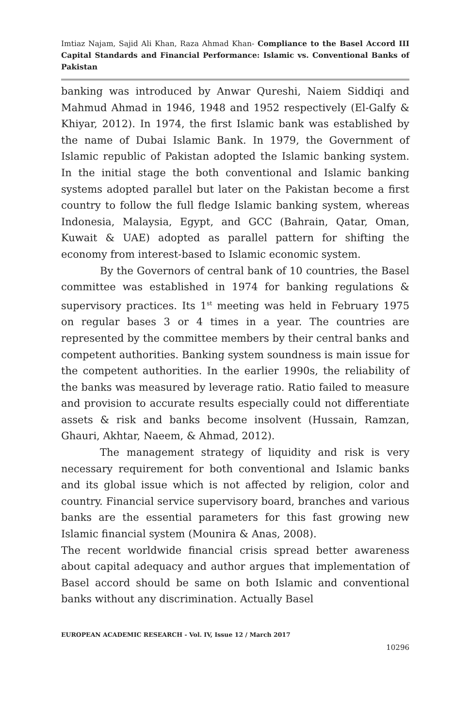Imtiaz Najam, Sajid Ali Khan, Raza Ahmad Khan- Compliance to the Basel Accord III Capital Standards and Financial Performance: Islamic vs. Conventional Banks of Pakistan
banking was introduced by Anwar Qureshi, Naiem Siddiqi and Mahmud Ahmad in 1946, 1948 and 1952 respectively (El-Galfy & Khiyar, 2012). In 1974, the first Islamic bank was established by the name of Dubai Islamic Bank. In 1979, the Government of Islamic republic of Pakistan adopted the Islamic banking system. In the initial stage the both conventional and Islamic banking systems adopted parallel but later on the Pakistan become a first country to follow the full fledge Islamic banking system, whereas Indonesia, Malaysia, Egypt, and GCC (Bahrain, Qatar, Oman, Kuwait & UAE) adopted as parallel pattern for shifting the economy from interest-based to Islamic economic system.
By the Governors of central bank of 10 countries, the Basel committee was established in 1974 for banking regulations & supervisory practices. Its 1<sup>st</sup> meeting was held in February 1975 on regular bases 3 or 4 times in a year. The countries are represented by the committee members by their central banks and competent authorities. Banking system soundness is main issue for the competent authorities. In the earlier 1990s, the reliability of the banks was measured by leverage ratio. Ratio failed to measure and provision to accurate results especially could not differentiate assets & risk and banks become insolvent (Hussain, Ramzan, Ghauri, Akhtar, Naeem, & Ahmad, 2012).
The management strategy of liquidity and risk is very necessary requirement for both conventional and Islamic banks and its global issue which is not affected by religion, color and country. Financial service supervisory board, branches and various banks are the essential parameters for this fast growing new Islamic financial system (Mounira & Anas, 2008).
The recent worldwide financial crisis spread better awareness about capital adequacy and author argues that implementation of Basel accord should be same on both Islamic and conventional banks without any discrimination. Actually Basel
EUROPEAN ACADEMIC RESEARCH - Vol. IV, Issue 12 / March 2017
10296